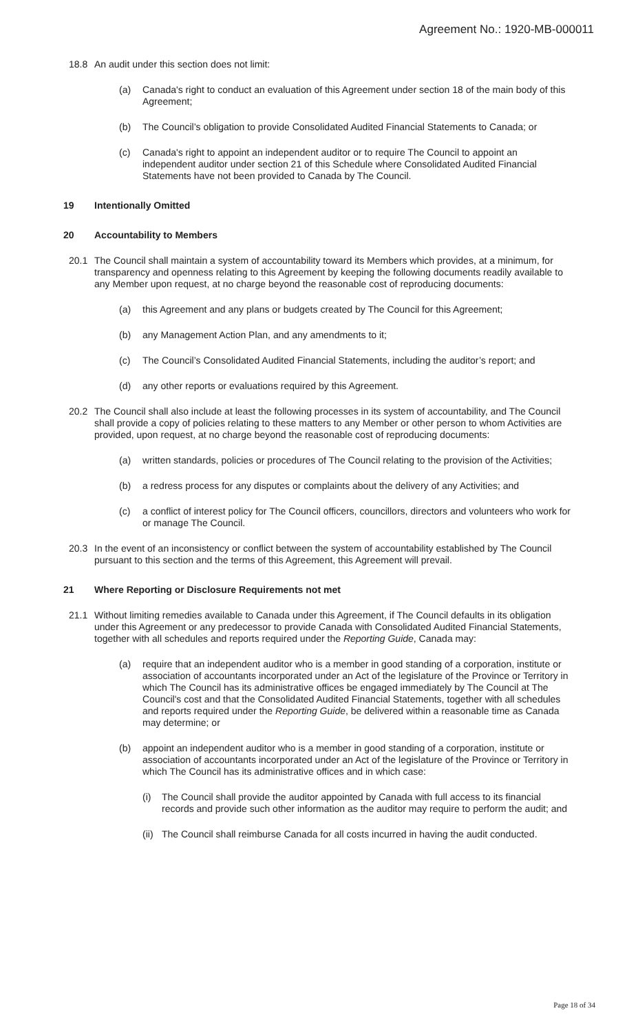Agreement No.: 1920-MB-000011
18.8 An audit under this section does not limit:
(a) Canada's right to conduct an evaluation of this Agreement under section 18 of the main body of this Agreement;
(b) The Council’s obligation to provide Consolidated Audited Financial Statements to Canada; or
(c) Canada's right to appoint an independent auditor or to require The Council to appoint an independent auditor under section 21 of this Schedule where Consolidated Audited Financial Statements have not been provided to Canada by The Council.
19 Intentionally Omitted
20 Accountability to Members
20.1 The Council shall maintain a system of accountability toward its Members which provides, at a minimum, for transparency and openness relating to this Agreement by keeping the following documents readily available to any Member upon request, at no charge beyond the reasonable cost of reproducing documents:
(a) this Agreement and any plans or budgets created by The Council for this Agreement;
(b) any Management Action Plan, and any amendments to it;
(c) The Council’s Consolidated Audited Financial Statements, including the auditor’s report; and
(d) any other reports or evaluations required by this Agreement.
20.2 The Council shall also include at least the following processes in its system of accountability, and The Council shall provide a copy of policies relating to these matters to any Member or other person to whom Activities are provided, upon request, at no charge beyond the reasonable cost of reproducing documents:
(a) written standards, policies or procedures of The Council relating to the provision of the Activities;
(b) a redress process for any disputes or complaints about the delivery of any Activities; and
(c) a conflict of interest policy for The Council officers, councillors, directors and volunteers who work for or manage The Council.
20.3 In the event of an inconsistency or conflict between the system of accountability established by The Council pursuant to this section and the terms of this Agreement, this Agreement will prevail.
21 Where Reporting or Disclosure Requirements not met
21.1 Without limiting remedies available to Canada under this Agreement, if The Council defaults in its obligation under this Agreement or any predecessor to provide Canada with Consolidated Audited Financial Statements, together with all schedules and reports required under the Reporting Guide, Canada may:
(a) require that an independent auditor who is a member in good standing of a corporation, institute or association of accountants incorporated under an Act of the legislature of the Province or Territory in which The Council has its administrative offices be engaged immediately by The Council at The Council's cost and that the Consolidated Audited Financial Statements, together with all schedules and reports required under the Reporting Guide, be delivered within a reasonable time as Canada may determine; or
(b) appoint an independent auditor who is a member in good standing of a corporation, institute or association of accountants incorporated under an Act of the legislature of the Province or Territory in which The Council has its administrative offices and in which case:
(i) The Council shall provide the auditor appointed by Canada with full access to its financial records and provide such other information as the auditor may require to perform the audit; and
(ii)
The Council shall reimburse Canada for all costs incurred in having the audit conducted.
Page 18 of 34